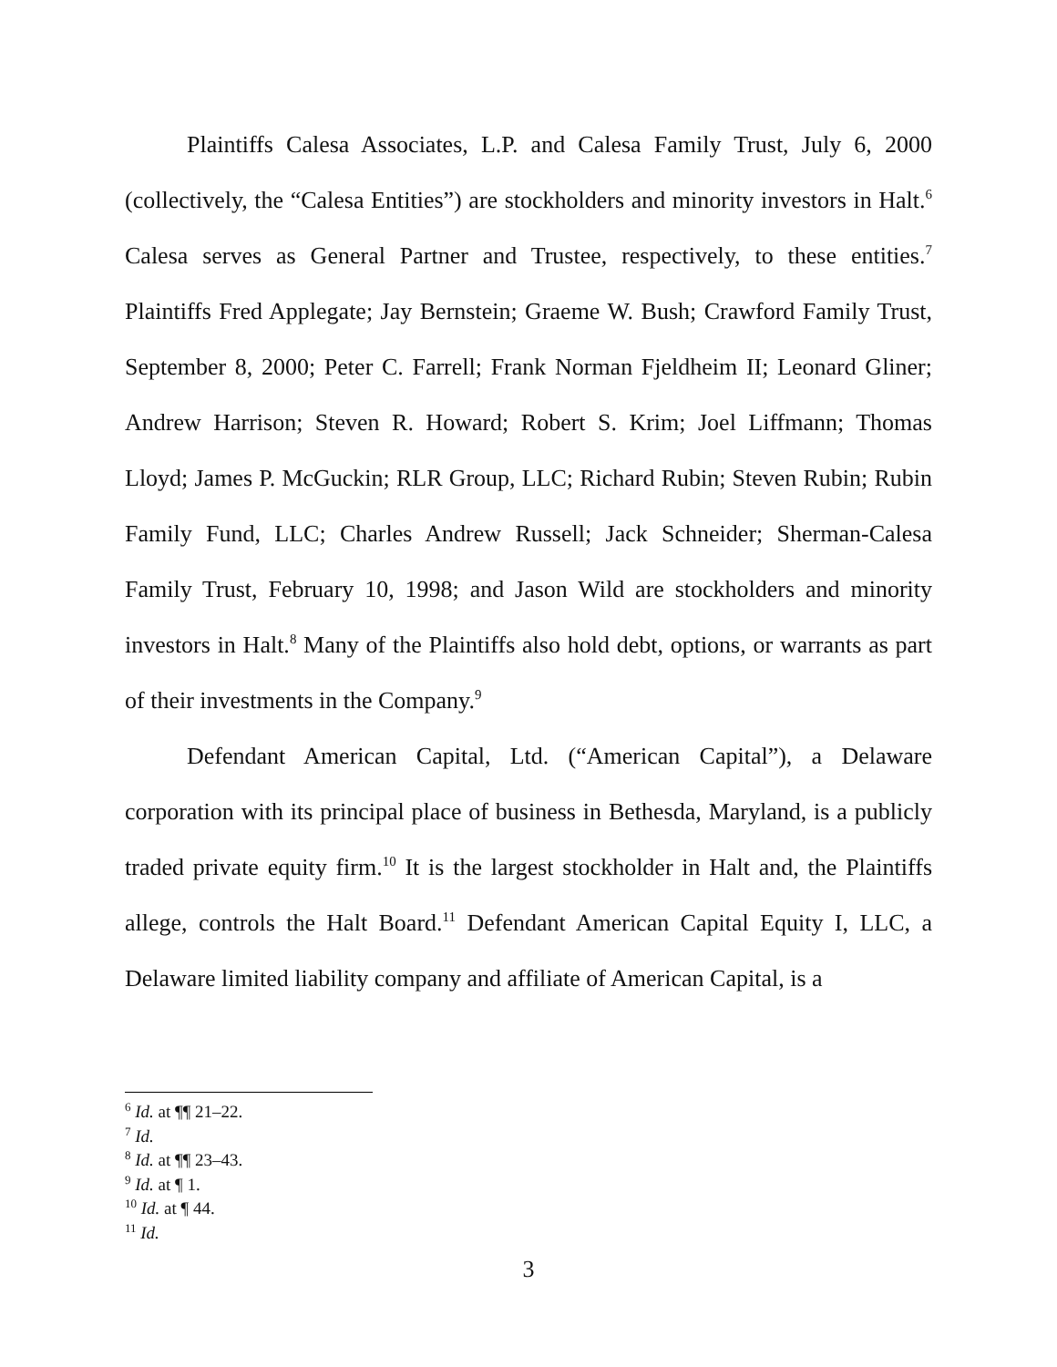Plaintiffs Calesa Associates, L.P. and Calesa Family Trust, July 6, 2000 (collectively, the “Calesa Entities”) are stockholders and minority investors in Halt.<sup>6</sup> Calesa serves as General Partner and Trustee, respectively, to these entities.<sup>7</sup> Plaintiffs Fred Applegate; Jay Bernstein; Graeme W. Bush; Crawford Family Trust, September 8, 2000; Peter C. Farrell; Frank Norman Fjeldheim II; Leonard Gliner; Andrew Harrison; Steven R. Howard; Robert S. Krim; Joel Liffmann; Thomas Lloyd; James P. McGuckin; RLR Group, LLC; Richard Rubin; Steven Rubin; Rubin Family Fund, LLC; Charles Andrew Russell; Jack Schneider; Sherman-Calesa Family Trust, February 10, 1998; and Jason Wild are stockholders and minority investors in Halt.<sup>8</sup> Many of the Plaintiffs also hold debt, options, or warrants as part of their investments in the Company.<sup>9</sup>
Defendant American Capital, Ltd. (“American Capital”), a Delaware corporation with its principal place of business in Bethesda, Maryland, is a publicly traded private equity firm.<sup>10</sup> It is the largest stockholder in Halt and, the Plaintiffs allege, controls the Halt Board.<sup>11</sup> Defendant American Capital Equity I, LLC, a Delaware limited liability company and affiliate of American Capital, is a
<sup>6</sup> Id. at ¶¶ 21–22.
<sup>7</sup> Id.
<sup>8</sup> Id. at ¶¶ 23–43.
<sup>9</sup> Id. at ¶ 1.
<sup>10</sup> Id. at ¶ 44.
<sup>11</sup> Id.
3